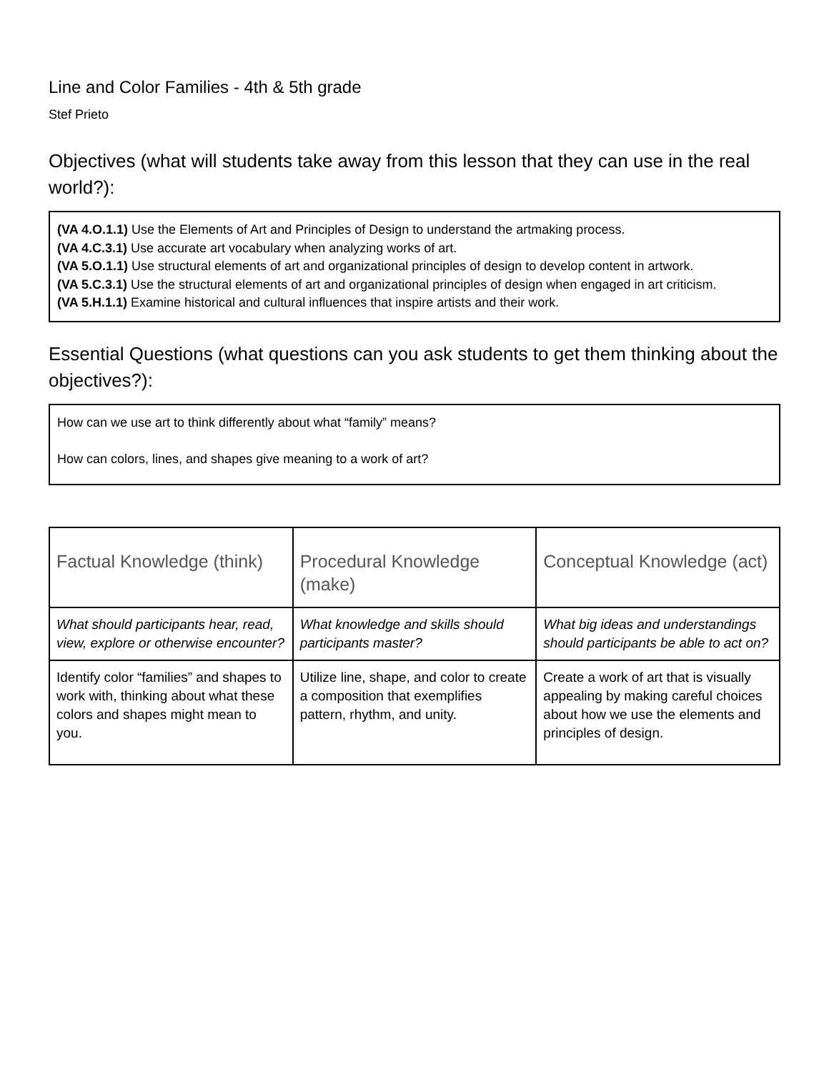Line and Color Families - 4th & 5th grade
Stef Prieto
Objectives (what will students take away from this lesson that they can use in the real world?):
(VA 4.O.1.1) Use the Elements of Art and Principles of Design to understand the artmaking process.
(VA 4.C.3.1) Use accurate art vocabulary when analyzing works of art.
(VA 5.O.1.1) Use structural elements of art and organizational principles of design to develop content in artwork.
(VA 5.C.3.1) Use the structural elements of art and organizational principles of design when engaged in art criticism.
(VA 5.H.1.1) Examine historical and cultural influences that inspire artists and their work.
Essential Questions (what questions can you ask students to get them thinking about the objectives?):
How can we use art to think differently about what “family” means?
How can colors, lines, and shapes give meaning to a work of art?
| Factual Knowledge (think) | Procedural Knowledge (make) | Conceptual Knowledge (act) |
| --- | --- | --- |
| What should participants hear, read, view, explore or otherwise encounter? | What knowledge and skills should participants master? | What big ideas and understandings should participants be able to act on? |
| Identify color “families” and shapes to work with, thinking about what these colors and shapes might mean to you. | Utilize line, shape, and color to create a composition that exemplifies pattern, rhythm, and unity. | Create a work of art that is visually appealing by making careful choices about how we use the elements and principles of design. |